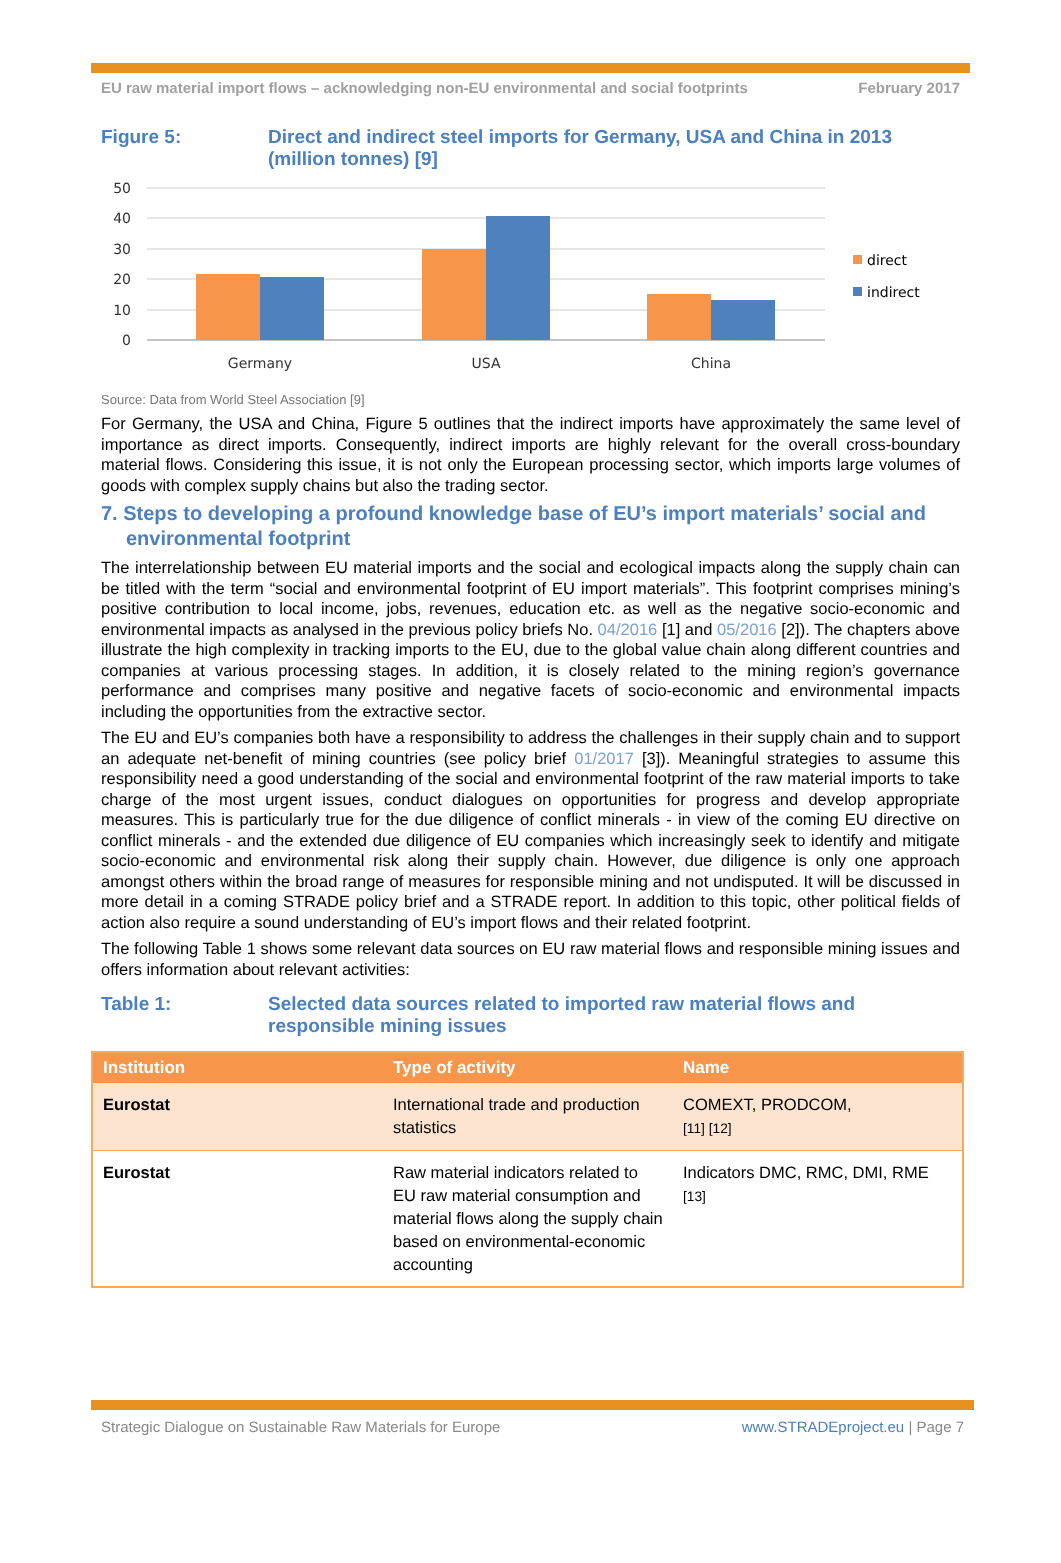EU raw material import flows – acknowledging non-EU environmental and social footprints February 2017
Figure 5: Direct and indirect steel imports for Germany, USA and China in 2013 (million tonnes) [9]
50
40
30
20
10
0
Germany
USA
China
direct
indirect
Source: Data from World Steel Association [9]
For Germany, the USA and China, Figure 5 outlines that the indirect imports have approximately the same level of importance as direct imports. Consequently, indirect imports are highly relevant for the overall cross-boundary material flows. Considering this issue, it is not only the European processing sector, which imports large volumes of goods with complex supply chains but also the trading sector.
7. Steps to developing a profound knowledge base of EU’s import materials’ social and environmental footprint
The interrelationship between EU material imports and the social and ecological impacts along the supply chain can be titled with the term “social and environmental footprint of EU import materials”. This footprint comprises mining’s positive contribution to local income, jobs, revenues, education etc. as well as the negative socio-economic and environmental impacts as analysed in the previous policy briefs No. 04/2016 [1] and 05/2016 [2]). The chapters above illustrate the high complexity in tracking imports to the EU, due to the global value chain along different countries and companies at various processing stages. In addition, it is closely related to the mining region’s governance performance and comprises many positive and negative facets of socio-economic and environmental impacts including the opportunities from the extractive sector.
The EU and EU’s companies both have a responsibility to address the challenges in their supply chain and to support an adequate net-benefit of mining countries (see policy brief 01/2017 [3]). Meaningful strategies to assume this responsibility need a good understanding of the social and environmental footprint of the raw material imports to take charge of the most urgent issues, conduct dialogues on opportunities for progress and develop appropriate measures. This is particularly true for the due diligence of conflict minerals - in view of the coming EU directive on conflict minerals - and the extended due diligence of EU companies which increasingly seek to identify and mitigate socio-economic and environmental risk along their supply chain. However, due diligence is only one approach amongst others within the broad range of measures for responsible mining and not undisputed. It will be discussed in more detail in a coming STRADE policy brief and a STRADE report. In addition to this topic, other political fields of action also require a sound understanding of EU’s import flows and their related footprint.
The following Table 1 shows some relevant data sources on EU raw material flows and responsible mining issues and offers information about relevant activities:
Table 1: Selected data sources related to imported raw material flows and
responsible mining issues
| Institution | Type of activity | Name |
| --- | --- | --- |
| Eurostat | International trade and production statistics | COMEXT, PRODCOM, [11] [12] |
| Eurostat | Raw material indicators related to EU raw material consumption and material flows along the supply chain based on environmental-economic accounting | Indicators DMC, RMC, DMI, RME [13] |
Strategic Dialogue on Sustainable Raw Materials for Europe www.STRADEproject.eu | Page 7